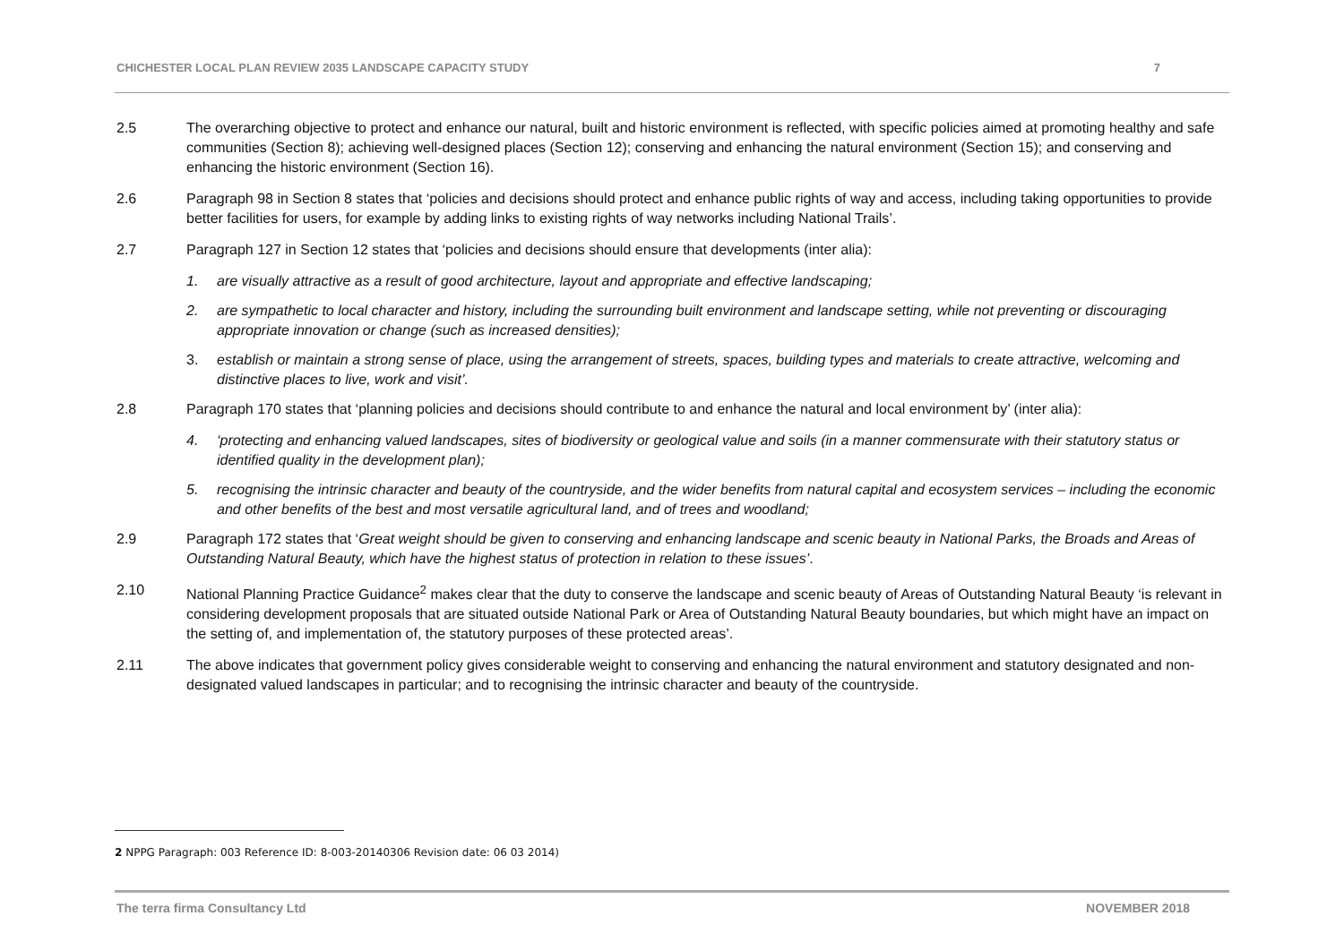CHICHESTER LOCAL PLAN REVIEW 2035 LANDSCAPE CAPACITY STUDY 7
2.5 The overarching objective to protect and enhance our natural, built and historic environment is reflected, with specific policies aimed at promoting healthy and safe communities (Section 8); achieving well-designed places (Section 12); conserving and enhancing the natural environment (Section 15); and conserving and enhancing the historic environment (Section 16).
2.6 Paragraph 98 in Section 8 states that ‘policies and decisions should protect and enhance public rights of way and access, including taking opportunities to provide better facilities for users, for example by adding links to existing rights of way networks including National Trails’.
2.7 Paragraph 127 in Section 12 states that ‘policies and decisions should ensure that developments (inter alia):
1. are visually attractive as a result of good architecture, layout and appropriate and effective landscaping;
2. are sympathetic to local character and history, including the surrounding built environment and landscape setting, while not preventing or discouraging appropriate innovation or change (such as increased densities);
3. establish or maintain a strong sense of place, using the arrangement of streets, spaces, building types and materials to create attractive, welcoming and distinctive places to live, work and visit’.
2.8 Paragraph 170 states that ‘planning policies and decisions should contribute to and enhance the natural and local environment by’ (inter alia):
4. ‘protecting and enhancing valued landscapes, sites of biodiversity or geological value and soils (in a manner commensurate with their statutory status or identified quality in the development plan);
5. recognising the intrinsic character and beauty of the countryside, and the wider benefits from natural capital and ecosystem services – including the economic and other benefits of the best and most versatile agricultural land, and of trees and woodland;
2.9 Paragraph 172 states that ‘Great weight should be given to conserving and enhancing landscape and scenic beauty in National Parks, the Broads and Areas of Outstanding Natural Beauty, which have the highest status of protection in relation to these issues’.
2.10 National Planning Practice Guidance<sup>2</sup> makes clear that the duty to conserve the landscape and scenic beauty of Areas of Outstanding Natural Beauty ‘is relevant in considering development proposals that are situated outside National Park or Area of Outstanding Natural Beauty boundaries, but which might have an impact on the setting of, and implementation of, the statutory purposes of these protected areas’.
2.11 The above indicates that government policy gives considerable weight to conserving and enhancing the natural environment and statutory designated and non-designated valued landscapes in particular; and to recognising the intrinsic character and beauty of the countryside.
2 NPPG Paragraph: 003 Reference ID: 8-003-20140306 Revision date: 06 03 2014)
The terra firma Consultancy Ltd NOVEMBER 2018